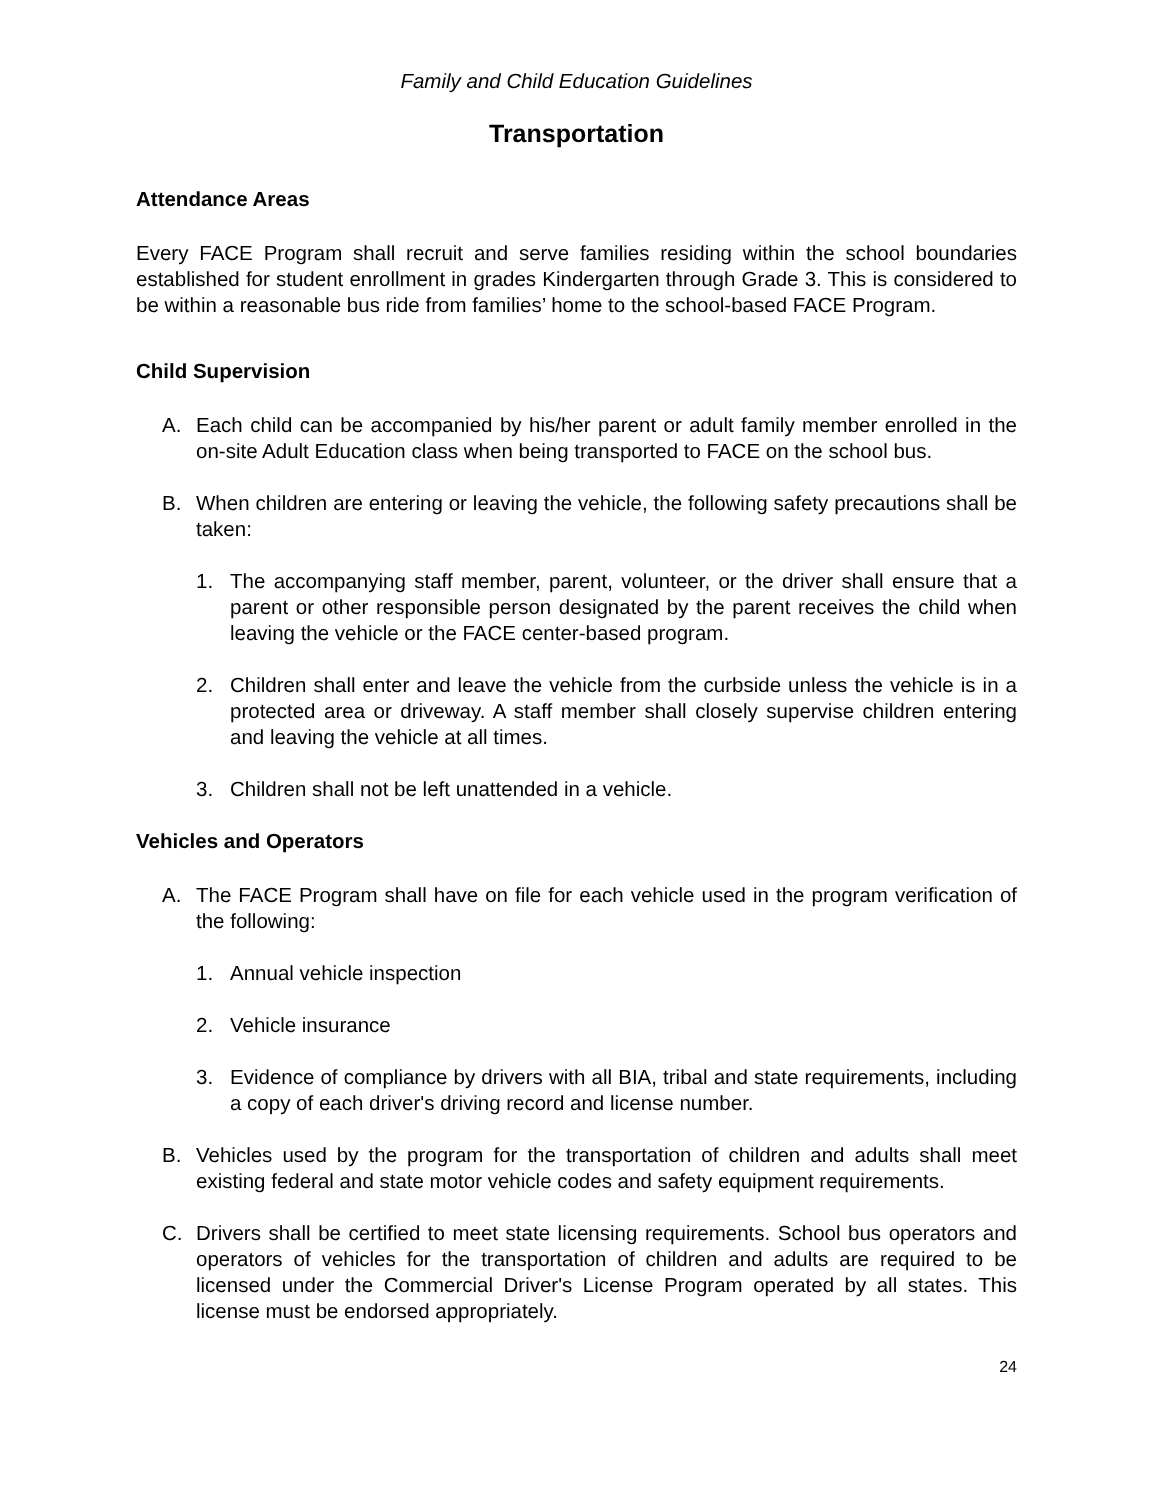Family and Child Education Guidelines
Transportation
Attendance Areas
Every FACE Program shall recruit and serve families residing within the school boundaries established for student enrollment in grades Kindergarten through Grade 3. This is considered to be within a reasonable bus ride from families’ home to the school-based FACE Program.
Child Supervision
A. Each child can be accompanied by his/her parent or adult family member enrolled in the on-site Adult Education class when being transported to FACE on the school bus.
B. When children are entering or leaving the vehicle, the following safety precautions shall be taken:
1. The accompanying staff member, parent, volunteer, or the driver shall ensure that a parent or other responsible person designated by the parent receives the child when leaving the vehicle or the FACE center-based program.
2. Children shall enter and leave the vehicle from the curbside unless the vehicle is in a protected area or driveway. A staff member shall closely supervise children entering and leaving the vehicle at all times.
3. Children shall not be left unattended in a vehicle.
Vehicles and Operators
A. The FACE Program shall have on file for each vehicle used in the program verification of the following:
1. Annual vehicle inspection
2. Vehicle insurance
3. Evidence of compliance by drivers with all BIA, tribal and state requirements, including a copy of each driver's driving record and license number.
B. Vehicles used by the program for the transportation of children and adults shall meet existing federal and state motor vehicle codes and safety equipment requirements.
C. Drivers shall be certified to meet state licensing requirements. School bus operators and operators of vehicles for the transportation of children and adults are required to be licensed under the Commercial Driver's License Program operated by all states. This license must be endorsed appropriately.
24